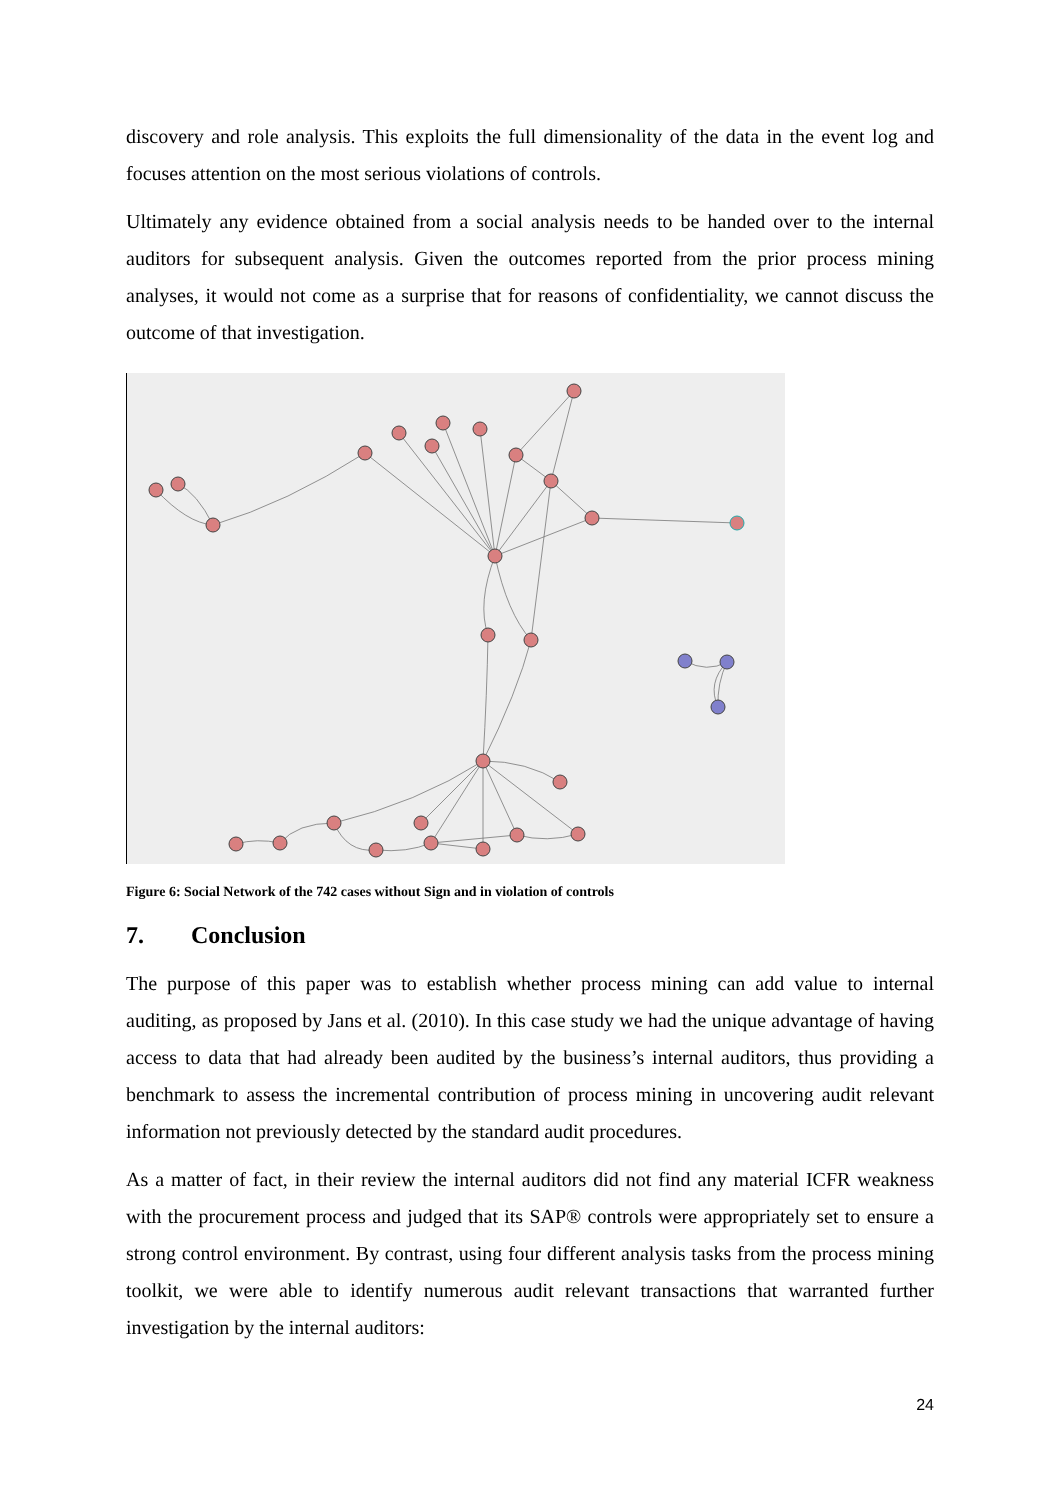discovery and role analysis. This exploits the full dimensionality of the data in the event log and focuses attention on the most serious violations of controls.
Ultimately any evidence obtained from a social analysis needs to be handed over to the internal auditors for subsequent analysis. Given the outcomes reported from the prior process mining analyses, it would not come as a surprise that for reasons of confidentiality, we cannot discuss the outcome of that investigation.
Figure 6: Social Network of the 742 cases without Sign and in violation of controls
7. Conclusion
The purpose of this paper was to establish whether process mining can add value to internal auditing, as proposed by Jans et al. (2010). In this case study we had the unique advantage of having access to data that had already been audited by the business’s internal auditors, thus providing a benchmark to assess the incremental contribution of process mining in uncovering audit relevant information not previously detected by the standard audit procedures.
As a matter of fact, in their review the internal auditors did not find any material ICFR weakness with the procurement process and judged that its SAP® controls were appropriately set to ensure a strong control environment. By contrast, using four different analysis tasks from the process mining toolkit, we were able to identify numerous audit relevant transactions that warranted further investigation by the internal auditors:
24